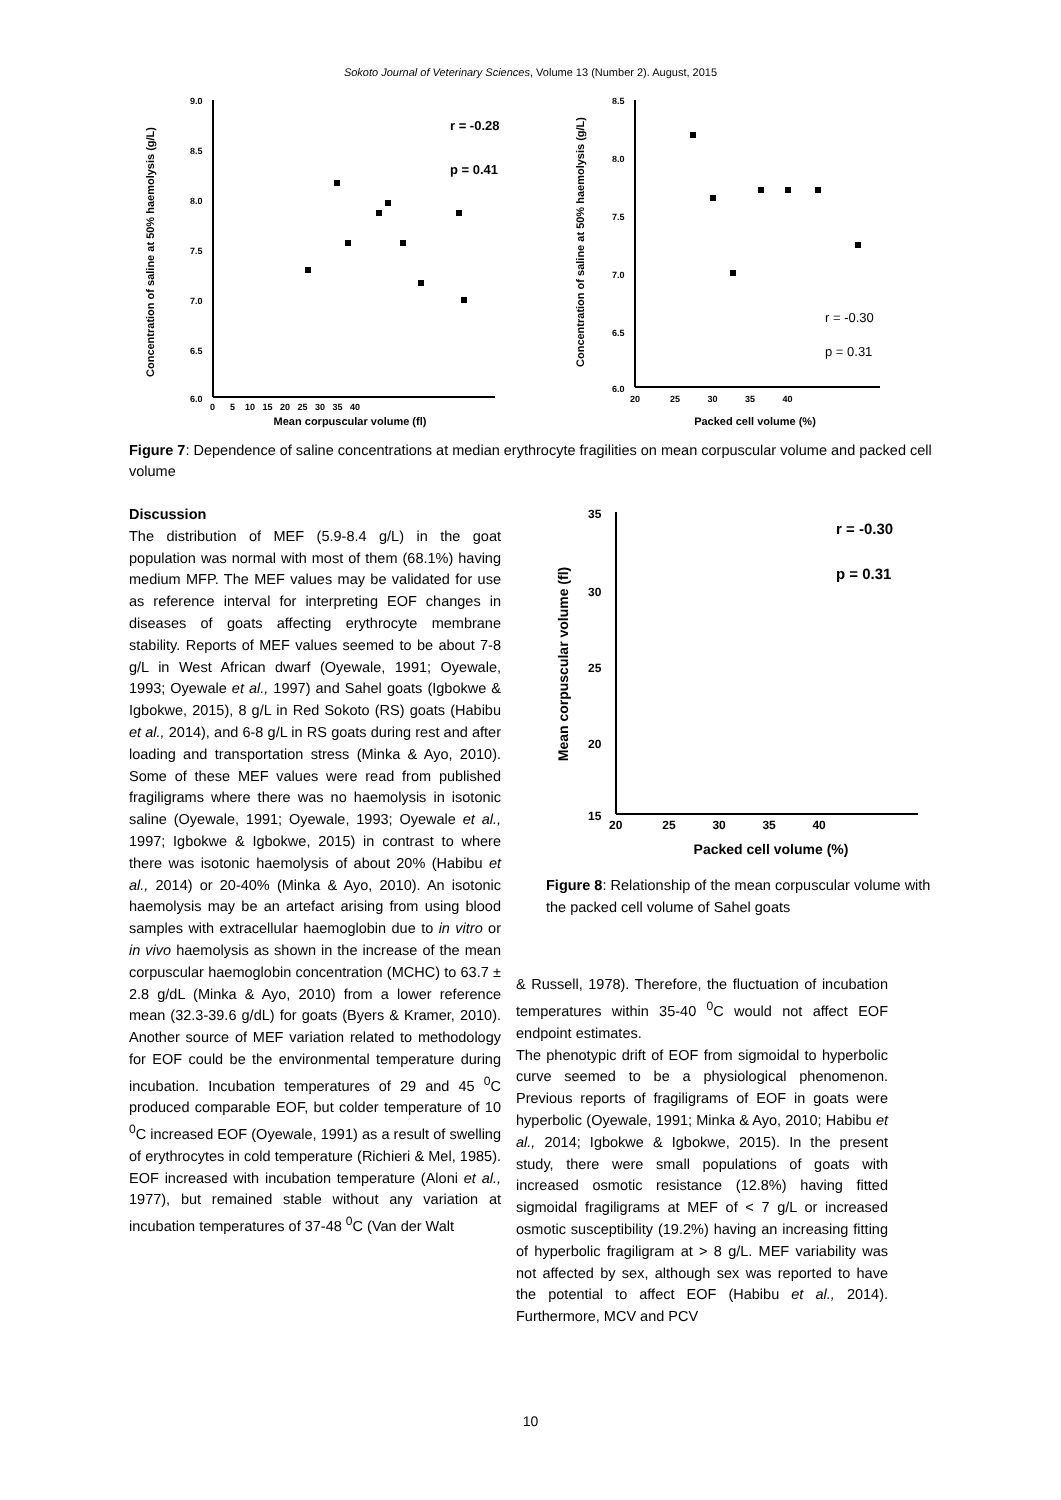Sokoto Journal of Veterinary Sciences, Volume 13 (Number 2). August, 2015
Concentration of saline at 50% haemolysis (g/L)
9.0
8.5
8.0
7.5
7.0
6.5
6.0
0 5 10 15 20 25 30 35 40
Mean corpuscular volume (fl)
r = -0.28
p = 0.41
Concentration of saline at 50% haemolysis (g/L)
8.5
8.0
7.5
7.0
6.5
6.0
20 25 30 35 40
Packed cell volume (%)
r = -0.30
p = 0.31
Figure 7: Dependence of saline concentrations at median erythrocyte fragilities on mean corpuscular volume and packed cell volume
Discussion
The distribution of MEF (5.9-8.4 g/L) in the goat population was normal with most of them (68.1%) having medium MFP. The MEF values may be validated for use as reference interval for interpreting EOF changes in diseases of goats affecting erythrocyte membrane stability. Reports of MEF values seemed to be about 7-8 g/L in West African dwarf (Oyewale, 1991; Oyewale, 1993; Oyewale et al., 1997) and Sahel goats (Igbokwe & Igbokwe, 2015), 8 g/L in Red Sokoto (RS) goats (Habibu et al., 2014), and 6-8 g/L in RS goats during rest and after loading and transportation stress (Minka & Ayo, 2010). Some of these MEF values were read from published fragiligrams where there was no haemolysis in isotonic saline (Oyewale, 1991; Oyewale, 1993; Oyewale et al., 1997; Igbokwe & Igbokwe, 2015) in contrast to where there was isotonic haemolysis of about 20% (Habibu et al., 2014) or 20-40% (Minka & Ayo, 2010). An isotonic haemolysis may be an artefact arising from using blood samples with extracellular haemoglobin due to in vitro or in vivo haemolysis as shown in the increase of the mean corpuscular haemoglobin concentration (MCHC) to 63.7 ± 2.8 g/dL (Minka & Ayo, 2010) from a lower reference mean (32.3-39.6 g/dL) for goats (Byers & Kramer, 2010). Another source of MEF variation related to methodology for EOF could be the environmental temperature during incubation. Incubation temperatures of 29 and 45 <sup>0</sup>C produced comparable EOF, but colder temperature of 10 <sup>0</sup>C increased EOF (Oyewale, 1991) as a result of swelling of erythrocytes in cold temperature (Richieri & Mel, 1985). EOF increased with incubation temperature (Aloni et al., 1977), but remained stable without any variation at incubation temperatures of 37-48 <sup>0</sup>C (Van der Walt
Mean corpuscular volume (fl)
35
30
25
20
15
20 25 30 35 40
Packed cell volume (%)
r = -0.30
p = 0.31
Figure 8: Relationship of the mean corpuscular volume with the packed cell volume of Sahel goats
& Russell, 1978). Therefore, the fluctuation of incubation temperatures within 35-40 <sup>0</sup>C would not affect EOF endpoint estimates.
The phenotypic drift of EOF from sigmoidal to hyperbolic curve seemed to be a physiological phenomenon. Previous reports of fragiligrams of EOF in goats were hyperbolic (Oyewale, 1991; Minka & Ayo, 2010; Habibu et al., 2014; Igbokwe & Igbokwe, 2015). In the present study, there were small populations of goats with increased osmotic resistance (12.8%) having fitted sigmoidal fragiligrams at MEF of < 7 g/L or increased osmotic susceptibility (19.2%) having an increasing fitting of hyperbolic fragiligram at > 8 g/L. MEF variability was not affected by sex, although sex was reported to have the potential to affect EOF (Habibu et al., 2014). Furthermore, MCV and PCV
10